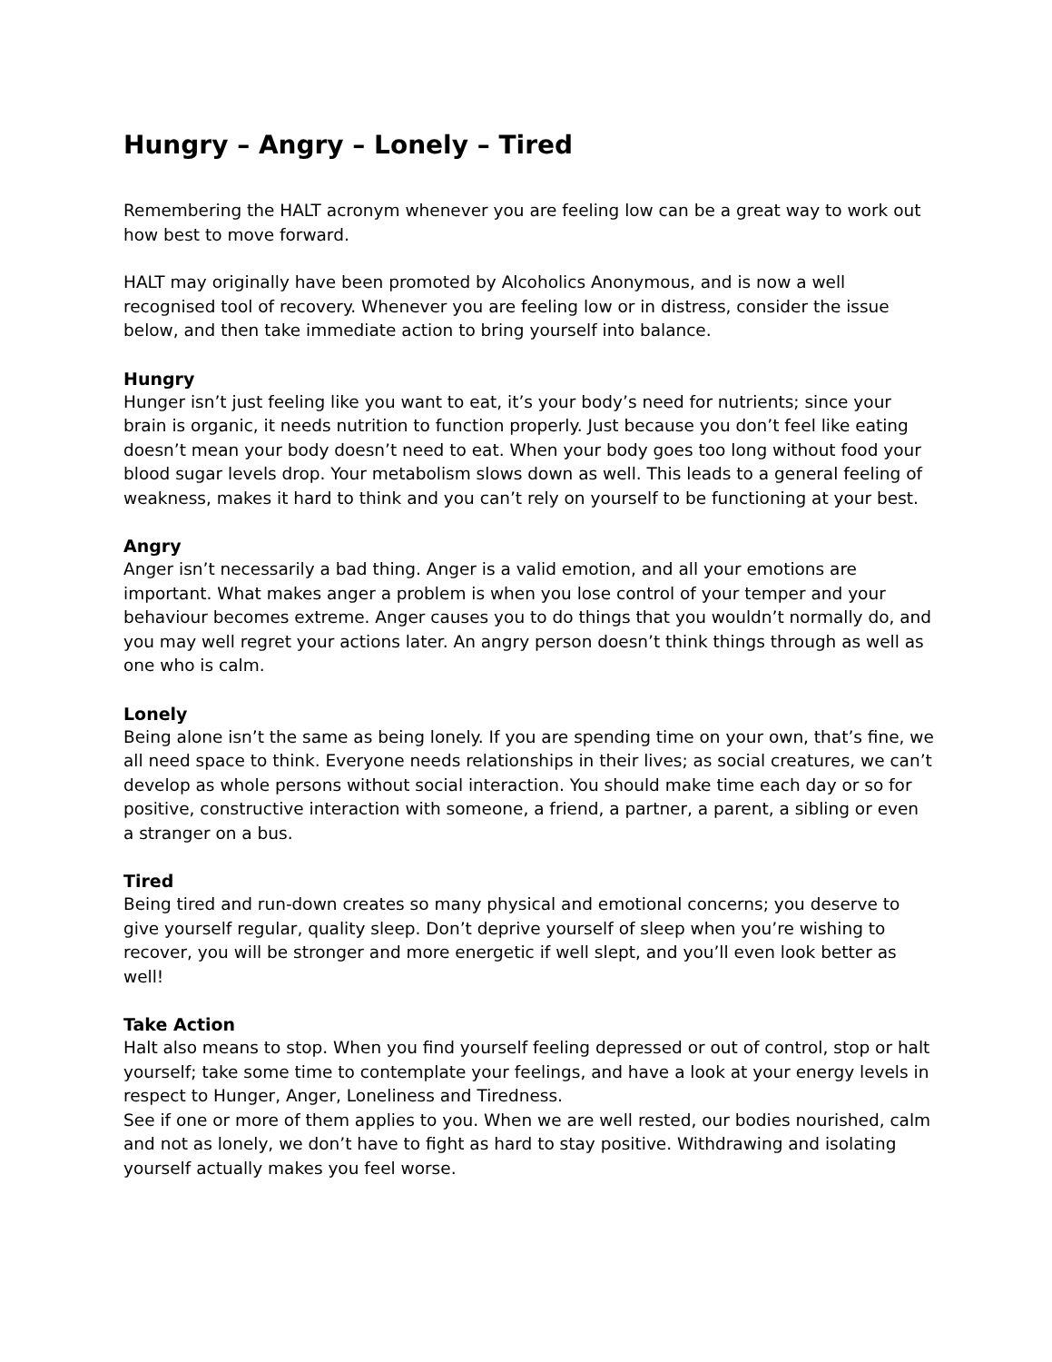Hungry – Angry – Lonely – Tired
Remembering the HALT acronym whenever you are feeling low can be a great way to work out how best to move forward.
HALT may originally have been promoted by Alcoholics Anonymous, and is now a well recognised tool of recovery. Whenever you are feeling low or in distress, consider the issue below, and then take immediate action to bring yourself into balance.
Hungry
Hunger isn’t just feeling like you want to eat, it’s your body’s need for nutrients; since your brain is organic, it needs nutrition to function properly. Just because you don’t feel like eating doesn’t mean your body doesn’t need to eat. When your body goes too long without food your blood sugar levels drop. Your metabolism slows down as well. This leads to a general feeling of weakness, makes it hard to think and you can’t rely on yourself to be functioning at your best.
Angry
Anger isn’t necessarily a bad thing. Anger is a valid emotion, and all your emotions are important. What makes anger a problem is when you lose control of your temper and your behaviour becomes extreme. Anger causes you to do things that you wouldn’t normally do, and you may well regret your actions later. An angry person doesn’t think things through as well as one who is calm.
Lonely
Being alone isn’t the same as being lonely. If you are spending time on your own, that’s fine, we all need space to think. Everyone needs relationships in their lives; as social creatures, we can’t develop as whole persons without social interaction. You should make time each day or so for positive, constructive interaction with someone, a friend, a partner, a parent, a sibling or even a stranger on a bus.
Tired
Being tired and run-down creates so many physical and emotional concerns; you deserve to give yourself regular, quality sleep. Don’t deprive yourself of sleep when you’re wishing to recover, you will be stronger and more energetic if well slept, and you’ll even look better as well!
Take Action
Halt also means to stop. When you find yourself feeling depressed or out of control, stop or halt yourself; take some time to contemplate your feelings, and have a look at your energy levels in respect to Hunger, Anger, Loneliness and Tiredness.
See if one or more of them applies to you. When we are well rested, our bodies nourished, calm and not as lonely, we don’t have to fight as hard to stay positive. Withdrawing and isolating yourself actually makes you feel worse.